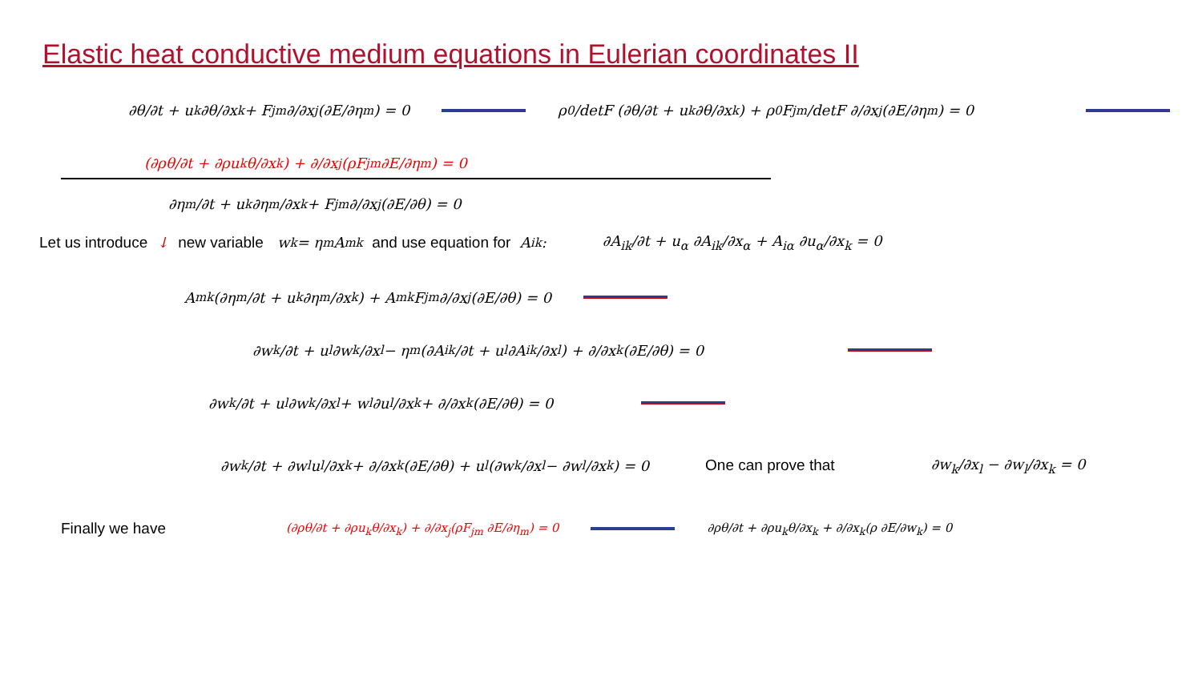Elastic heat conductive medium equations in Eulerian coordinates II
∂θ/∂t + u<sub>k</sub> ∂θ/∂x<sub>k</sub> + F<sub>jm</sub> ∂/∂x<sub>j</sub>(∂E/∂η<sub>m</sub>) = 0 ρ<sub>0</sub>/detF (∂θ/∂t + u<sub>k</sub> ∂θ/∂x<sub>k</sub>) + ρ<sub>0</sub>F<sub>jm</sub>/detF ∂/∂x<sub>j</sub>(∂E/∂η<sub>m</sub>) = 0
(∂ρθ/∂t + ∂ρu<sub>k</sub>θ/∂x<sub>k</sub>) + ∂/∂x<sub>j</sub>(ρF<sub>jm</sub> ∂E/∂η<sub>m</sub>) = 0
∂η<sub>m</sub>/∂t + u<sub>k</sub> ∂η<sub>m</sub>/∂x<sub>k</sub> + F<sub>jm</sub> ∂/∂x<sub>j</sub>(∂E/∂θ) = 0
Let us introduce ↓ new variable w<sub>k</sub> = η<sub>m</sub> A<sub>mk</sub> and use equation for A<sub>ik</sub> : ∂A<sub>ik</sub>/∂t + u<sub>α</sub> ∂A<sub>ik</sub>/∂x<sub>α</sub> + A<sub>iα</sub> ∂u<sub>α</sub>/∂x<sub>k</sub> = 0
A<sub>mk</sub>(∂η<sub>m</sub>/∂t + u<sub>k</sub> ∂η<sub>m</sub>/∂x<sub>k</sub>) + A<sub>mk</sub>F<sub>jm</sub> ∂/∂x<sub>j</sub>(∂E/∂θ) = 0
∂w<sub>k</sub>/∂t + u<sub>l</sub> ∂w<sub>k</sub>/∂x<sub>l</sub> − η<sub>m</sub>(∂A<sub>ik</sub>/∂t + u<sub>l</sub> ∂A<sub>ik</sub>/∂x<sub>l</sub>) + ∂/∂x<sub>k</sub>(∂E/∂θ) = 0
∂w<sub>k</sub>/∂t + u<sub>l</sub> ∂w<sub>k</sub>/∂x<sub>l</sub> + w<sub>l</sub> ∂u<sub>l</sub>/∂x<sub>k</sub> + ∂/∂x<sub>k</sub>(∂E/∂θ) = 0
∂w<sub>k</sub>/∂t + ∂w<sub>l</sub>u<sub>l</sub>/∂x<sub>k</sub> + ∂/∂x<sub>k</sub>(∂E/∂θ) + u<sub>l</sub>(∂w<sub>k</sub>/∂x<sub>l</sub> − ∂w<sub>l</sub>/∂x<sub>k</sub>) = 0 One can prove that ∂w<sub>k</sub>/∂x<sub>l</sub> − ∂w<sub>l</sub>/∂x<sub>k</sub> = 0
Finally we have (∂ρθ/∂t + ∂ρu<sub>k</sub>θ/∂x<sub>k</sub>) + ∂/∂x<sub>j</sub>(ρF<sub>jm</sub> ∂E/∂η<sub>m</sub>) = 0 ∂ρθ/∂t + ∂ρu<sub>k</sub>θ/∂x<sub>k</sub> + ∂/∂x<sub>k</sub>(ρ ∂E/∂w<sub>k</sub>) = 0